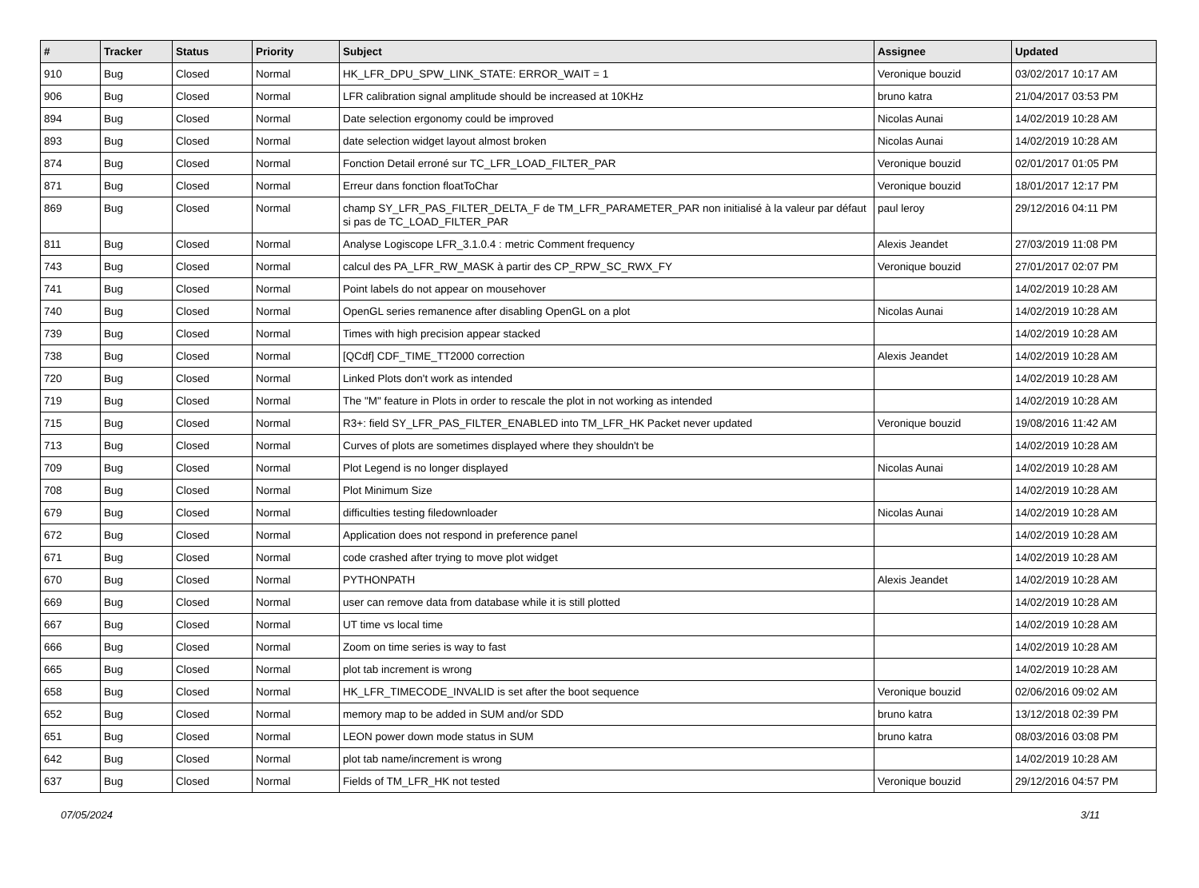| # | Tracker | Status | Priority | Subject | Assignee | Updated |
| --- | --- | --- | --- | --- | --- | --- |
| 910 | Bug | Closed | Normal | HK_LFR_DPU_SPW_LINK_STATE: ERROR_WAIT = 1 | Veronique bouzid | 03/02/2017 10:17 AM |
| 906 | Bug | Closed | Normal | LFR calibration signal amplitude should be increased at 10KHz | bruno katra | 21/04/2017 03:53 PM |
| 894 | Bug | Closed | Normal | Date selection ergonomy could be improved | Nicolas Aunai | 14/02/2019 10:28 AM |
| 893 | Bug | Closed | Normal | date selection widget layout almost broken | Nicolas Aunai | 14/02/2019 10:28 AM |
| 874 | Bug | Closed | Normal | Fonction Detail erroné sur TC_LFR_LOAD_FILTER_PAR | Veronique bouzid | 02/01/2017 01:05 PM |
| 871 | Bug | Closed | Normal | Erreur dans fonction floatToChar | Veronique bouzid | 18/01/2017 12:17 PM |
| 869 | Bug | Closed | Normal | champ SY_LFR_PAS_FILTER_DELTA_F de TM_LFR_PARAMETER_PAR non initialisé à la valeur par défaut si pas de TC_LOAD_FILTER_PAR | paul leroy | 29/12/2016 04:11 PM |
| 811 | Bug | Closed | Normal | Analyse Logiscope LFR_3.1.0.4 : metric Comment frequency | Alexis Jeandet | 27/03/2019 11:08 PM |
| 743 | Bug | Closed | Normal | calcul des PA_LFR_RW_MASK à partir des CP_RPW_SC_RWX_FY | Veronique bouzid | 27/01/2017 02:07 PM |
| 741 | Bug | Closed | Normal | Point labels do not appear on mousehover | | 14/02/2019 10:28 AM |
| 740 | Bug | Closed | Normal | OpenGL series remanence after disabling OpenGL on a plot | Nicolas Aunai | 14/02/2019 10:28 AM |
| 739 | Bug | Closed | Normal | Times with high precision appear stacked | | 14/02/2019 10:28 AM |
| 738 | Bug | Closed | Normal | [QCdf] CDF_TIME_TT2000 correction | Alexis Jeandet | 14/02/2019 10:28 AM |
| 720 | Bug | Closed | Normal | Linked Plots don't work as intended | | 14/02/2019 10:28 AM |
| 719 | Bug | Closed | Normal | The "M" feature in Plots in order to rescale the plot in not working as intended | | 14/02/2019 10:28 AM |
| 715 | Bug | Closed | Normal | R3+: field SY_LFR_PAS_FILTER_ENABLED into TM_LFR_HK Packet never updated | Veronique bouzid | 19/08/2016 11:42 AM |
| 713 | Bug | Closed | Normal | Curves of plots are sometimes displayed where they shouldn't be | | 14/02/2019 10:28 AM |
| 709 | Bug | Closed | Normal | Plot Legend is no longer displayed | Nicolas Aunai | 14/02/2019 10:28 AM |
| 708 | Bug | Closed | Normal | Plot Minimum Size | | 14/02/2019 10:28 AM |
| 679 | Bug | Closed | Normal | difficulties testing filedownloader | Nicolas Aunai | 14/02/2019 10:28 AM |
| 672 | Bug | Closed | Normal | Application does not respond in preference panel | | 14/02/2019 10:28 AM |
| 671 | Bug | Closed | Normal | code crashed after trying to move plot widget | | 14/02/2019 10:28 AM |
| 670 | Bug | Closed | Normal | PYTHONPATH | Alexis Jeandet | 14/02/2019 10:28 AM |
| 669 | Bug | Closed | Normal | user can remove data from database while it is still plotted | | 14/02/2019 10:28 AM |
| 667 | Bug | Closed | Normal | UT time vs local time | | 14/02/2019 10:28 AM |
| 666 | Bug | Closed | Normal | Zoom on time series is way to fast | | 14/02/2019 10:28 AM |
| 665 | Bug | Closed | Normal | plot tab increment is wrong | | 14/02/2019 10:28 AM |
| 658 | Bug | Closed | Normal | HK_LFR_TIMECODE_INVALID is set after the boot sequence | Veronique bouzid | 02/06/2016 09:02 AM |
| 652 | Bug | Closed | Normal | memory map to be added in SUM and/or SDD | bruno katra | 13/12/2018 02:39 PM |
| 651 | Bug | Closed | Normal | LEON power down mode status in SUM | bruno katra | 08/03/2016 03:08 PM |
| 642 | Bug | Closed | Normal | plot tab name/increment is wrong | | 14/02/2019 10:28 AM |
| 637 | Bug | Closed | Normal | Fields of TM_LFR_HK not tested | Veronique bouzid | 29/12/2016 04:57 PM |
07/05/2024 3/11